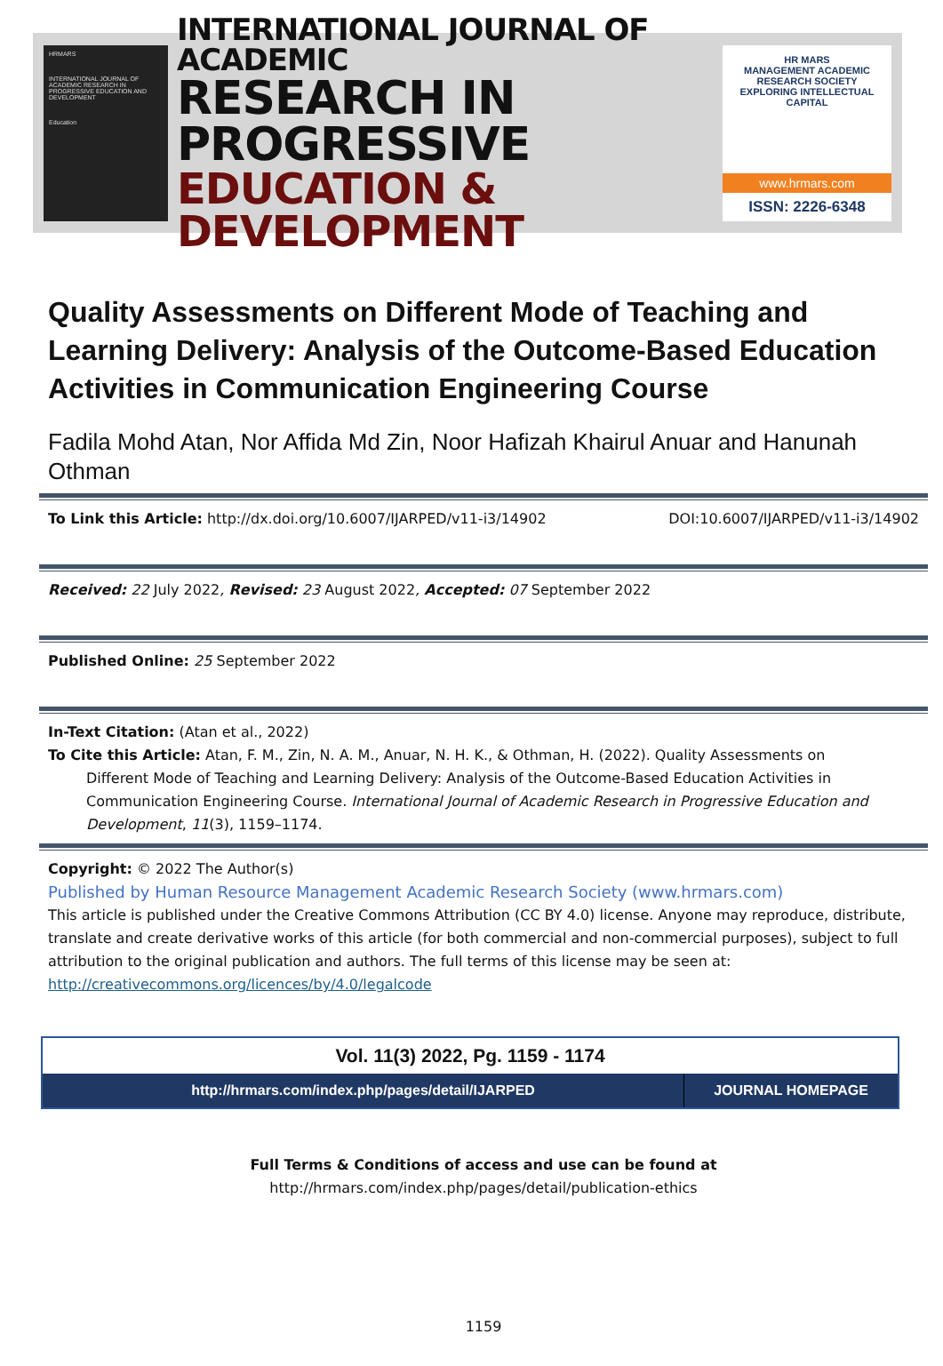HRMARS
INTERNATIONAL JOURNAL OF ACADEMIC RESEARCH IN PROGRESSIVE EDUCATION AND DEVELOPMENT
Education
INTERNATIONAL JOURNAL OF ACADEMIC
RESEARCH IN PROGRESSIVE
EDUCATION & DEVELOPMENT
HR MARS
MANAGEMENT ACADEMIC RESEARCH SOCIETY
EXPLORING INTELLECTUAL CAPITAL
www.hrmars.com
ISSN: 2226-6348
Quality Assessments on Different Mode of Teaching and Learning Delivery: Analysis of the Outcome-Based Education Activities in Communication Engineering Course
Fadila Mohd Atan, Nor Affida Md Zin, Noor Hafizah Khairul Anuar and Hanunah Othman
To Link this Article: http://dx.doi.org/10.6007/IJARPED/v11-i3/14902 DOI:10.6007/IJARPED/v11-i3/14902
Received: 22 July 2022, Revised: 23 August 2022, Accepted: 07 September 2022
Published Online: 25 September 2022
In-Text Citation: (Atan et al., 2022)
To Cite this Article: Atan, F. M., Zin, N. A. M., Anuar, N. H. K., & Othman, H. (2022). Quality Assessments on
Different Mode of Teaching and Learning Delivery: Analysis of the Outcome-Based Education Activities in Communication Engineering Course. International Journal of Academic Research in Progressive Education and Development, 11(3), 1159–1174.
Copyright: © 2022 The Author(s)
Published by Human Resource Management Academic Research Society (www.hrmars.com)
This article is published under the Creative Commons Attribution (CC BY 4.0) license. Anyone may reproduce, distribute, translate and create derivative works of this article (for both commercial and non-commercial purposes), subject to full attribution to the original publication and authors. The full terms of this license may be seen at: http://creativecommons.org/licences/by/4.0/legalcode
Vol. 11(3) 2022, Pg. 1159 - 1174
| http://hrmars.com/index.php/pages/detail/IJARPED | JOURNAL HOMEPAGE |
Full Terms & Conditions of access and use can be found at
http://hrmars.com/index.php/pages/detail/publication-ethics
1159